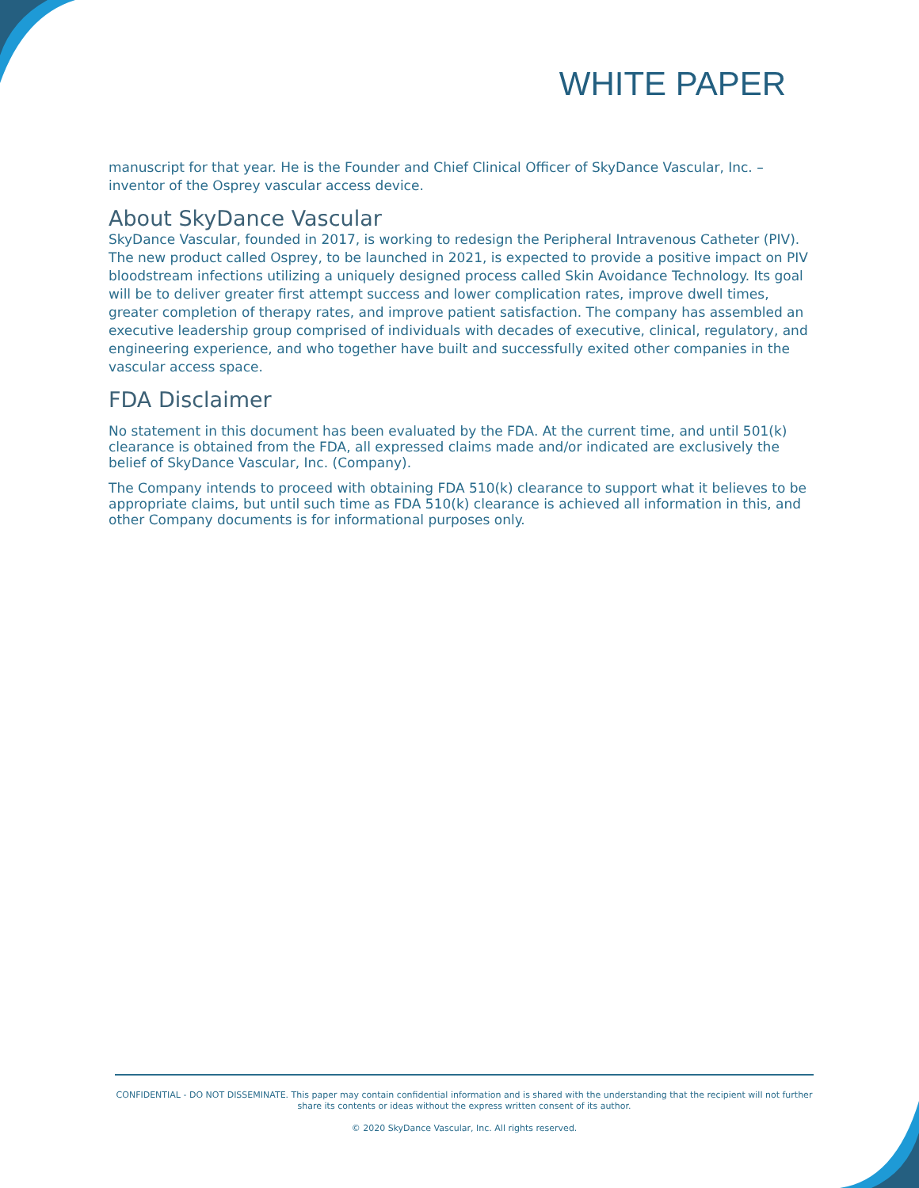WHITE PAPER
manuscript for that year. He is the Founder and Chief Clinical Officer of SkyDance Vascular, Inc. – inventor of the Osprey vascular access device.
About SkyDance Vascular
SkyDance Vascular, founded in 2017, is working to redesign the Peripheral Intravenous Catheter (PIV). The new product called Osprey, to be launched in 2021, is expected to provide a positive impact on PIV bloodstream infections utilizing a uniquely designed process called Skin Avoidance Technology. Its goal will be to deliver greater first attempt success and lower complication rates, improve dwell times, greater completion of therapy rates, and improve patient satisfaction. The company has assembled an executive leadership group comprised of individuals with decades of executive, clinical, regulatory, and engineering experience, and who together have built and successfully exited other companies in the vascular access space.
FDA Disclaimer
No statement in this document has been evaluated by the FDA. At the current time, and until 501(k) clearance is obtained from the FDA, all expressed claims made and/or indicated are exclusively the belief of SkyDance Vascular, Inc. (Company).
The Company intends to proceed with obtaining FDA 510(k) clearance to support what it believes to be appropriate claims, but until such time as FDA 510(k) clearance is achieved all information in this, and other Company documents is for informational purposes only.
CONFIDENTIAL - DO NOT DISSEMINATE. This paper may contain confidential information and is shared with the understanding that the recipient will not further share its contents or ideas without the express written consent of its author.
© 2020 SkyDance Vascular, Inc. All rights reserved.